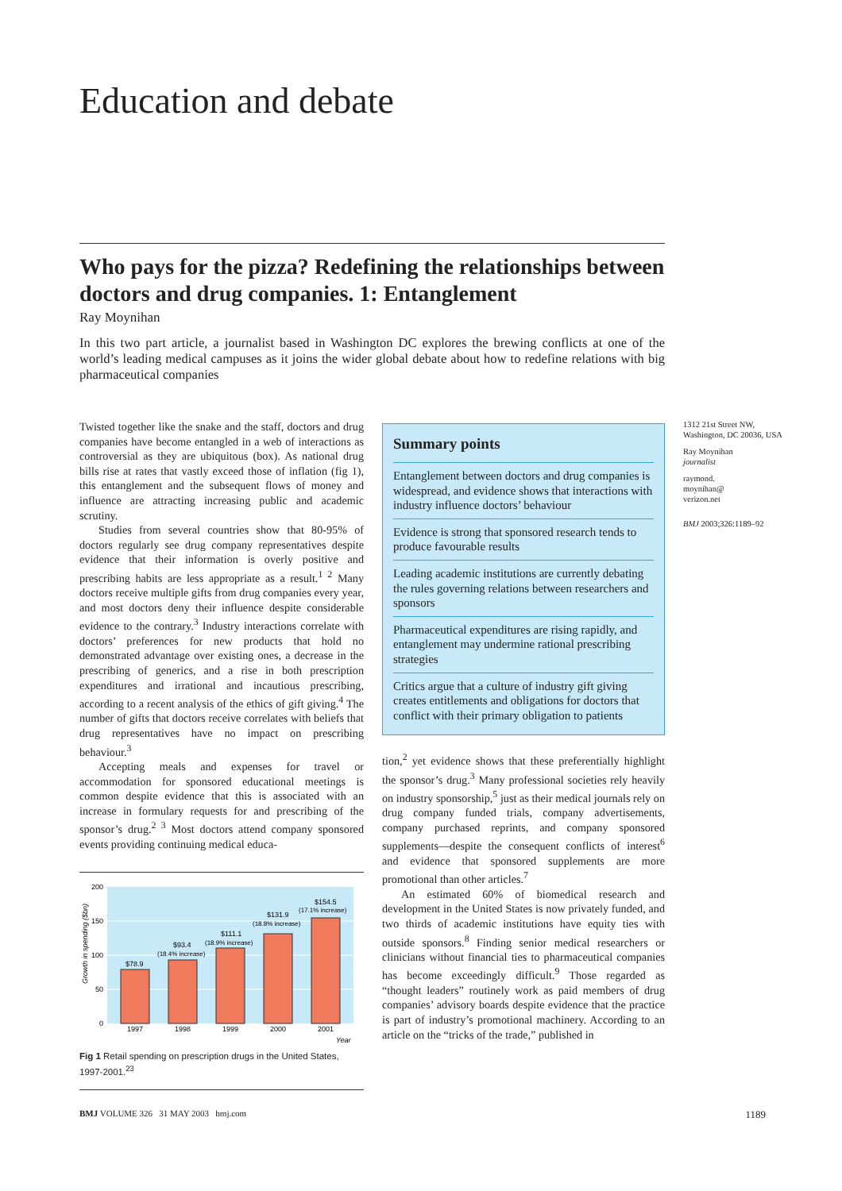Education and debate
Who pays for the pizza? Redefining the relationships between doctors and drug companies. 1: Entanglement
Ray Moynihan
In this two part article, a journalist based in Washington DC explores the brewing conflicts at one of the world’s leading medical campuses as it joins the wider global debate about how to redefine relations with big pharmaceutical companies
Twisted together like the snake and the staff, doctors and drug companies have become entangled in a web of interactions as controversial as they are ubiquitous (box). As national drug bills rise at rates that vastly exceed those of inflation (fig 1), this entanglement and the subsequent flows of money and influence are attracting increasing public and academic scrutiny.
Studies from several countries show that 80-95% of doctors regularly see drug company representatives despite evidence that their information is overly positive and prescribing habits are less appropriate as a result.<sup>1 2</sup> Many doctors receive multiple gifts from drug companies every year, and most doctors deny their influence despite considerable evidence to the contrary.<sup>3</sup> Industry interactions correlate with doctors’ preferences for new products that hold no demonstrated advantage over existing ones, a decrease in the prescribing of generics, and a rise in both prescription expenditures and irrational and incautious prescribing, according to a recent analysis of the ethics of gift giving.<sup>4</sup> The number of gifts that doctors receive correlates with beliefs that drug representatives have no impact on prescribing behaviour.<sup>3</sup>
Accepting meals and expenses for travel or accommodation for sponsored educational meetings is common despite evidence that this is associated with an increase in formulary requests for and prescribing of the sponsor’s drug.<sup>2 3</sup> Most doctors attend company sponsored events providing continuing medical educa-
200
150
100
50
0
Growth in spending ($bn)
$78.9
$93.4
(18.4% increase)
$111.1
(18.9% increase)
$131.9
(18.8% increase)
$154.5
(17.1% increase)
1997
1998
1999
2000
2001
Year
Fig 1 Retail spending on prescription drugs in the United States, 1997-2001.<sup>23</sup>
Summary points
Entanglement between doctors and drug companies is widespread, and evidence shows that interactions with industry influence doctors’ behaviour
Evidence is strong that sponsored research tends to produce favourable results
Leading academic institutions are currently debating the rules governing relations between researchers and sponsors
Pharmaceutical expenditures are rising rapidly, and entanglement may undermine rational prescribing strategies
Critics argue that a culture of industry gift giving creates entitlements and obligations for doctors that conflict with their primary obligation to patients
tion,<sup>2</sup> yet evidence shows that these preferentially highlight the sponsor’s drug.<sup>3</sup> Many professional societies rely heavily on industry sponsorship,<sup>5</sup> just as their medical journals rely on drug company funded trials, company advertisements, company purchased reprints, and company sponsored supplements—despite the consequent conflicts of interest<sup>6</sup> and evidence that sponsored supplements are more promotional than other articles.<sup>7</sup>
An estimated 60% of biomedical research and development in the United States is now privately funded, and two thirds of academic institutions have equity ties with outside sponsors.<sup>8</sup> Finding senior medical researchers or clinicians without financial ties to pharmaceutical companies has become exceedingly difficult.<sup>9</sup> Those regarded as “thought leaders” routinely work as paid members of drug companies’ advisory boards despite evidence that the practice is part of industry’s promotional machinery. According to an article on the “tricks of the trade,” published in
1312 21st Street NW, Washington, DC 20036, USA
Ray Moynihan
journalist
raymond.
moynihan@
verizon.net
BMJ 2003;326:1189–92
BMJ VOLUME 326 31 MAY 2003 bmj.com 1189